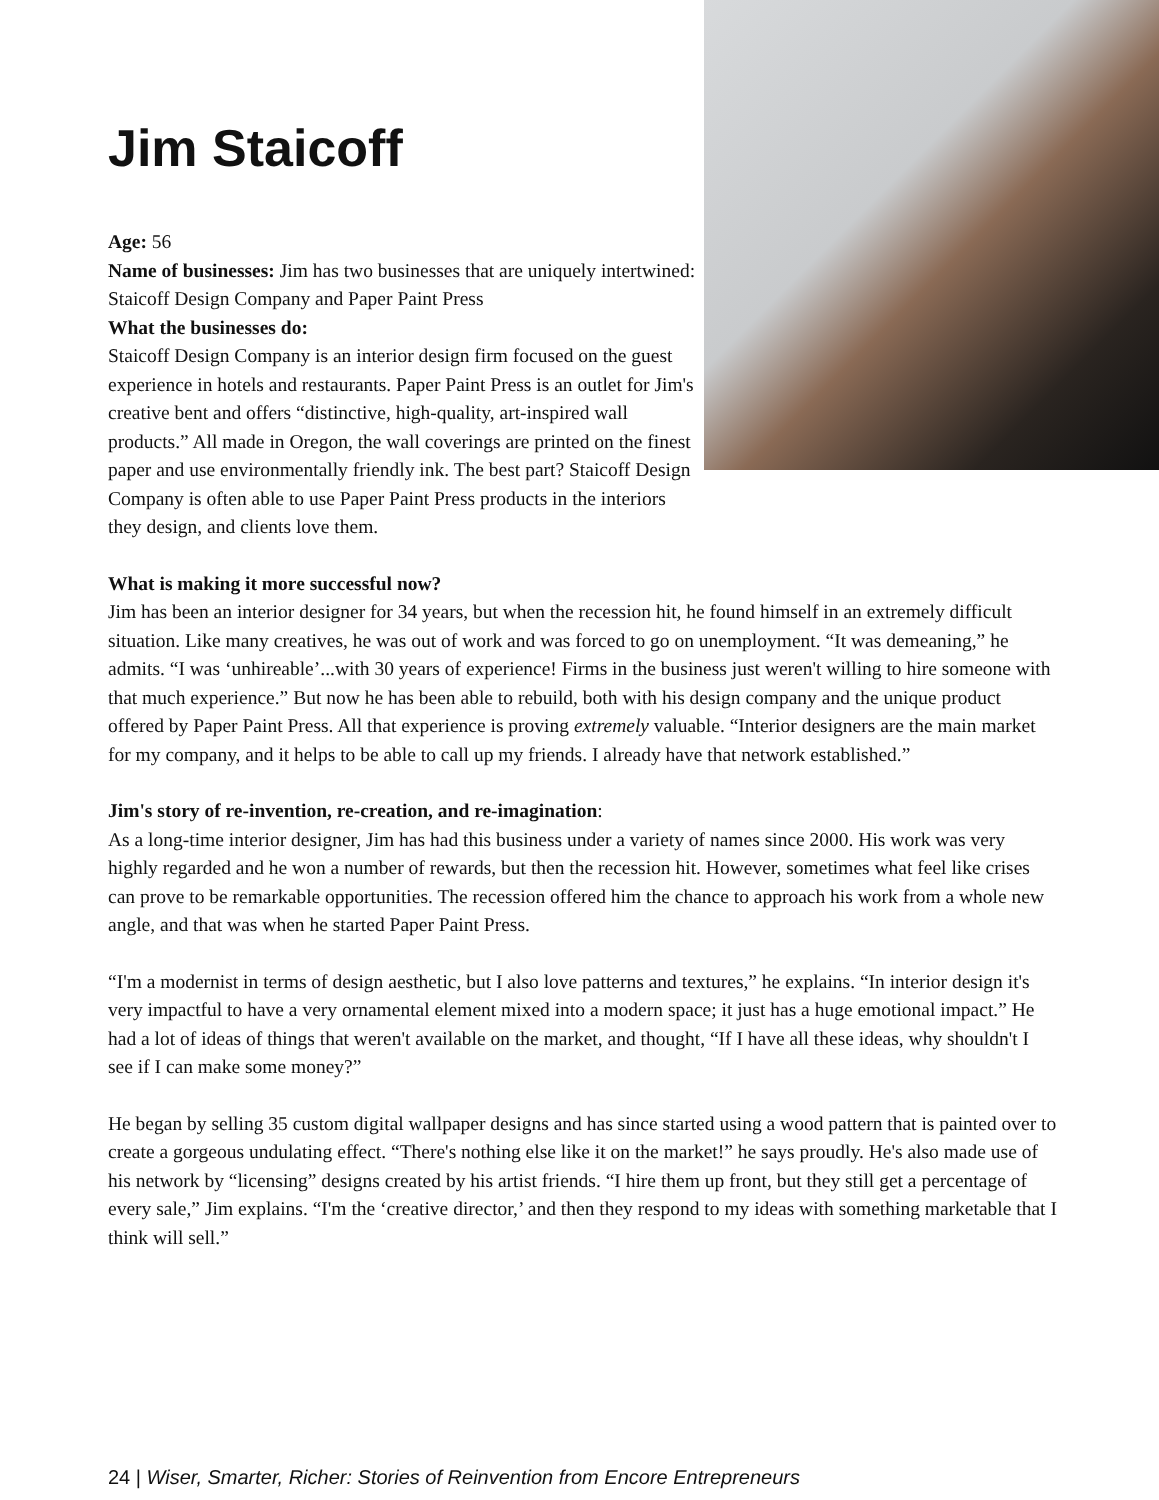Jim Staicoff
Age: 56
Name of businesses: Jim has two businesses that are uniquely intertwined: Staicoff Design Company and Paper Paint Press
What the businesses do:
Staicoff Design Company is an interior design firm focused on the guest experience in hotels and restaurants. Paper Paint Press is an outlet for Jim's creative bent and offers “distinctive, high-quality, art-inspired wall products.” All made in Oregon, the wall coverings are printed on the finest paper and use environmentally friendly ink. The best part? Staicoff Design Company is often able to use Paper Paint Press products in the interiors they design, and clients love them.
What is making it more successful now?
Jim has been an interior designer for 34 years, but when the recession hit, he found himself in an extremely difficult situation. Like many creatives, he was out of work and was forced to go on unemployment. “It was demeaning,” he admits. “I was ‘unhireable’...with 30 years of experience! Firms in the business just weren't willing to hire someone with that much experience.” But now he has been able to rebuild, both with his design company and the unique product offered by Paper Paint Press. All that experience is proving extremely valuable. “Interior designers are the main market for my company, and it helps to be able to call up my friends. I already have that network established.”
Jim's story of re-invention, re-creation, and re-imagination:
As a long-time interior designer, Jim has had this business under a variety of names since 2000. His work was very highly regarded and he won a number of rewards, but then the recession hit. However, sometimes what feel like crises can prove to be remarkable opportunities. The recession offered him the chance to approach his work from a whole new angle, and that was when he started Paper Paint Press.
“I'm a modernist in terms of design aesthetic, but I also love patterns and textures,” he explains. “In interior design it's very impactful to have a very ornamental element mixed into a modern space; it just has a huge emotional impact.” He had a lot of ideas of things that weren't available on the market, and thought, “If I have all these ideas, why shouldn't I see if I can make some money?”
He began by selling 35 custom digital wallpaper designs and has since started using a wood pattern that is painted over to create a gorgeous undulating effect. “There's nothing else like it on the market!” he says proudly. He's also made use of his network by “licensing” designs created by his artist friends. “I hire them up front, but they still get a percentage of every sale,” Jim explains. “I'm the ‘creative director,’ and then they respond to my ideas with something marketable that I think will sell.”
24 | Wiser, Smarter, Richer: Stories of Reinvention from Encore Entrepreneurs